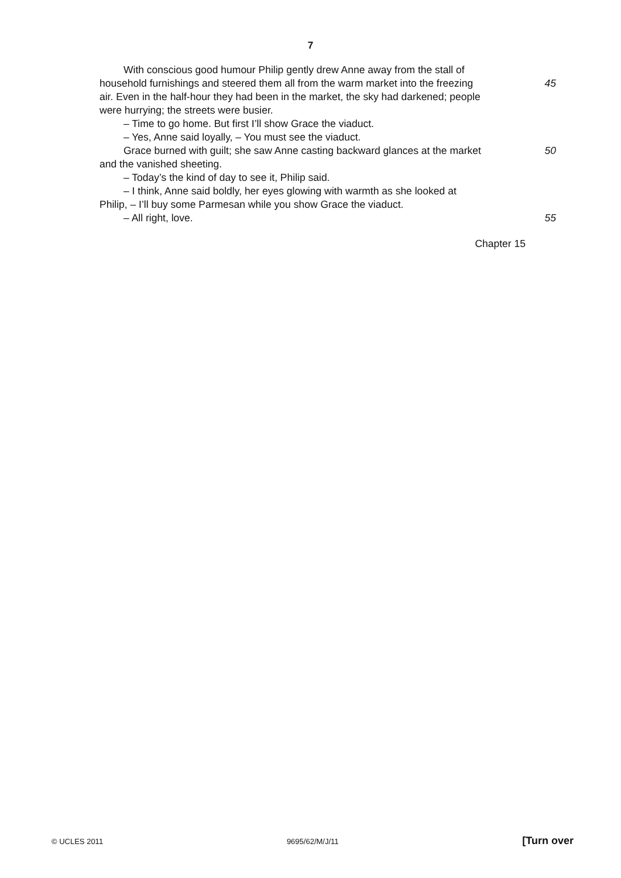7
With conscious good humour Philip gently drew Anne away from the stall of
household furnishings and steered them all from the warm market into the freezing
45
air. Even in the half-hour they had been in the market, the sky had darkened; people
were hurrying; the streets were busier.
– Time to go home. But first I’ll show Grace the viaduct.
– Yes, Anne said loyally, – You must see the viaduct.
Grace burned with guilt; she saw Anne casting backward glances at the market
50
and the vanished sheeting.
– Today’s the kind of day to see it, Philip said.
– I think, Anne said boldly, her eyes glowing with warmth as she looked at
Philip, – I’ll buy some Parmesan while you show Grace the viaduct.
– All right, love. 55
Chapter 15
© UCLES 2011 9695/62/M/J/11 [Turn over